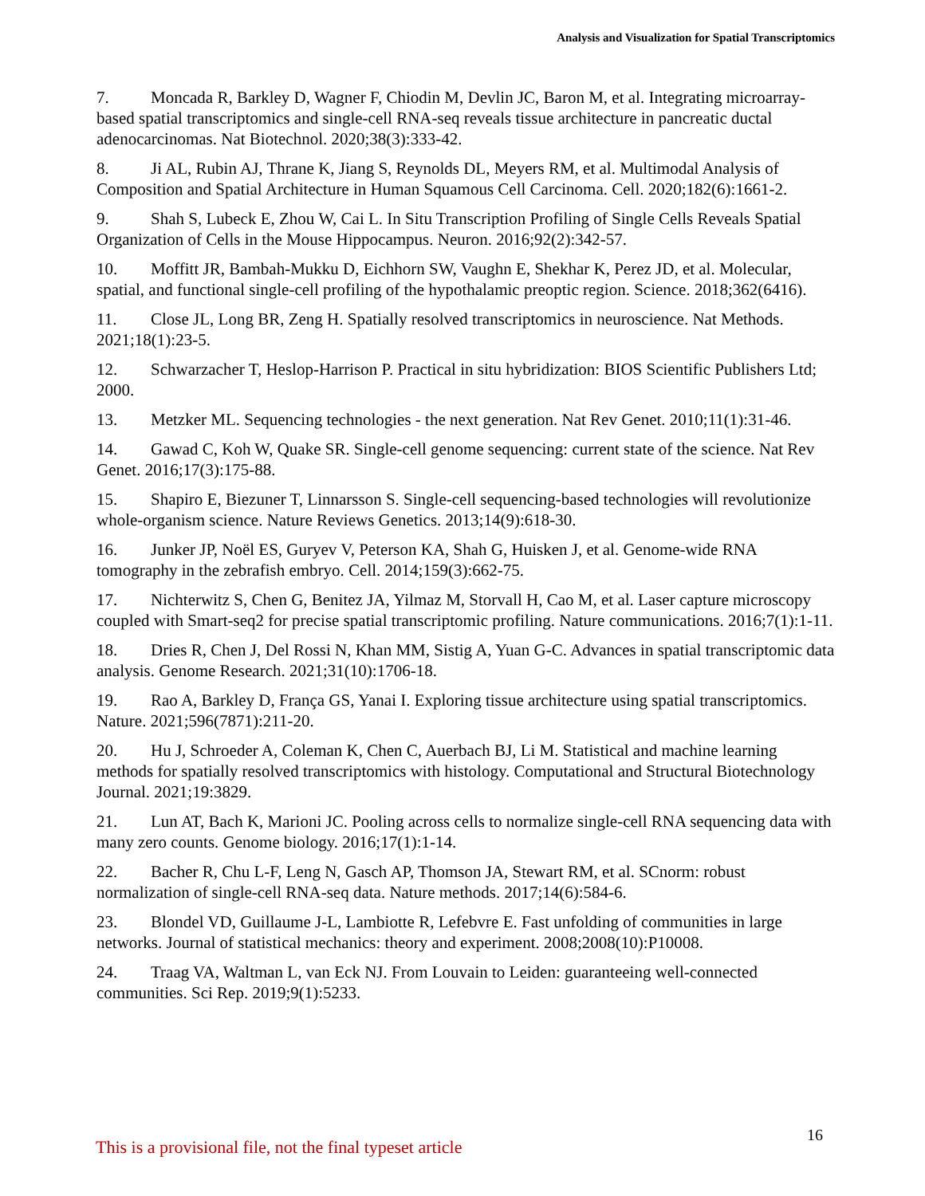Analysis and Visualization for Spatial Transcriptomics
7. Moncada R, Barkley D, Wagner F, Chiodin M, Devlin JC, Baron M, et al. Integrating microarray-based spatial transcriptomics and single-cell RNA-seq reveals tissue architecture in pancreatic ductal adenocarcinomas. Nat Biotechnol. 2020;38(3):333-42.
8. Ji AL, Rubin AJ, Thrane K, Jiang S, Reynolds DL, Meyers RM, et al. Multimodal Analysis of Composition and Spatial Architecture in Human Squamous Cell Carcinoma. Cell. 2020;182(6):1661-2.
9. Shah S, Lubeck E, Zhou W, Cai L. In Situ Transcription Profiling of Single Cells Reveals Spatial Organization of Cells in the Mouse Hippocampus. Neuron. 2016;92(2):342-57.
10. Moffitt JR, Bambah-Mukku D, Eichhorn SW, Vaughn E, Shekhar K, Perez JD, et al. Molecular, spatial, and functional single-cell profiling of the hypothalamic preoptic region. Science. 2018;362(6416).
11. Close JL, Long BR, Zeng H. Spatially resolved transcriptomics in neuroscience. Nat Methods. 2021;18(1):23-5.
12. Schwarzacher T, Heslop-Harrison P. Practical in situ hybridization: BIOS Scientific Publishers Ltd; 2000.
13. Metzker ML. Sequencing technologies - the next generation. Nat Rev Genet. 2010;11(1):31-46.
14. Gawad C, Koh W, Quake SR. Single-cell genome sequencing: current state of the science. Nat Rev Genet. 2016;17(3):175-88.
15. Shapiro E, Biezuner T, Linnarsson S. Single-cell sequencing-based technologies will revolutionize whole-organism science. Nature Reviews Genetics. 2013;14(9):618-30.
16. Junker JP, Noël ES, Guryev V, Peterson KA, Shah G, Huisken J, et al. Genome-wide RNA tomography in the zebrafish embryo. Cell. 2014;159(3):662-75.
17. Nichterwitz S, Chen G, Benitez JA, Yilmaz M, Storvall H, Cao M, et al. Laser capture microscopy coupled with Smart-seq2 for precise spatial transcriptomic profiling. Nature communications. 2016;7(1):1-11.
18. Dries R, Chen J, Del Rossi N, Khan MM, Sistig A, Yuan G-C. Advances in spatial transcriptomic data analysis. Genome Research. 2021;31(10):1706-18.
19. Rao A, Barkley D, França GS, Yanai I. Exploring tissue architecture using spatial transcriptomics. Nature. 2021;596(7871):211-20.
20. Hu J, Schroeder A, Coleman K, Chen C, Auerbach BJ, Li M. Statistical and machine learning methods for spatially resolved transcriptomics with histology. Computational and Structural Biotechnology Journal. 2021;19:3829.
21. Lun AT, Bach K, Marioni JC. Pooling across cells to normalize single-cell RNA sequencing data with many zero counts. Genome biology. 2016;17(1):1-14.
22. Bacher R, Chu L-F, Leng N, Gasch AP, Thomson JA, Stewart RM, et al. SCnorm: robust normalization of single-cell RNA-seq data. Nature methods. 2017;14(6):584-6.
23. Blondel VD, Guillaume J-L, Lambiotte R, Lefebvre E. Fast unfolding of communities in large networks. Journal of statistical mechanics: theory and experiment. 2008;2008(10):P10008.
24. Traag VA, Waltman L, van Eck NJ. From Louvain to Leiden: guaranteeing well-connected communities. Sci Rep. 2019;9(1):5233.
16
This is a provisional file, not the final typeset article